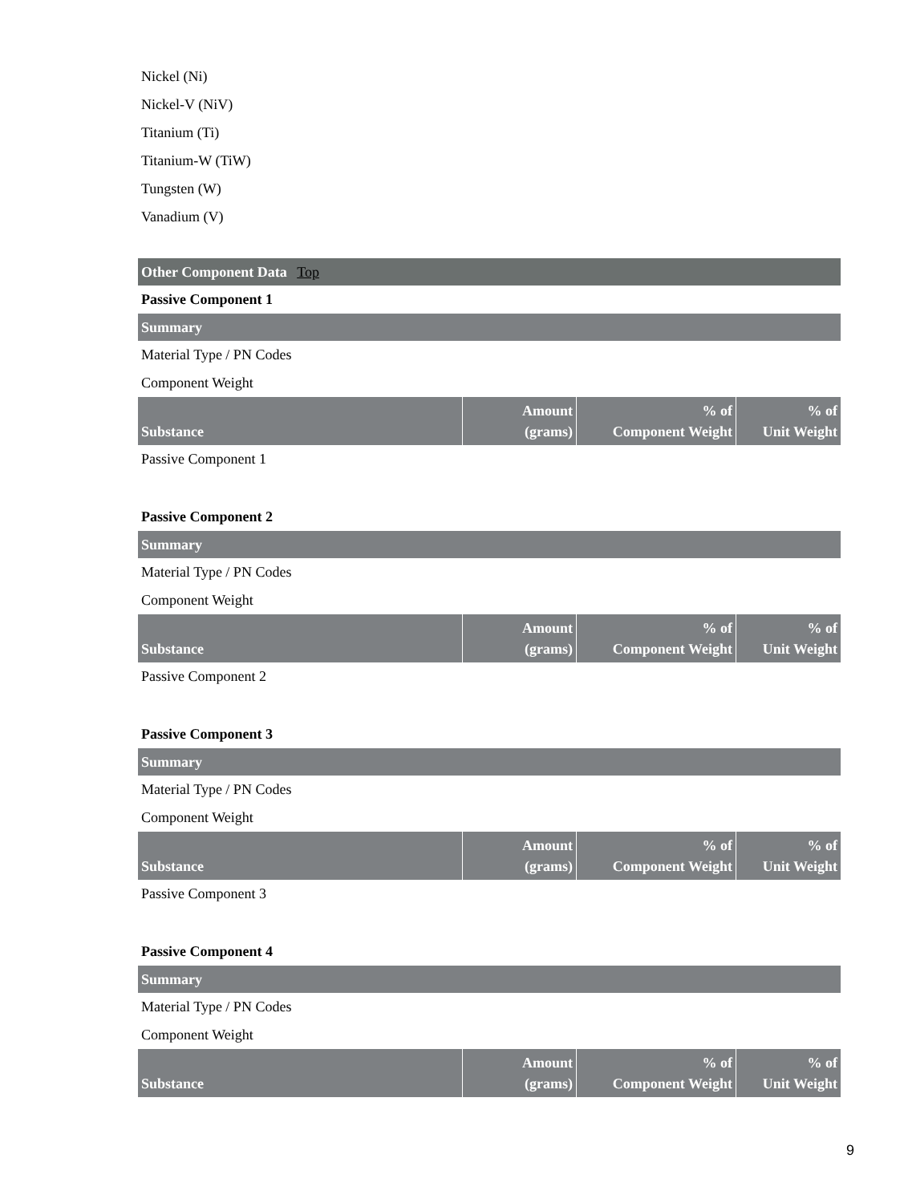Nickel (Ni)
Nickel-V (NiV)
Titanium (Ti)
Titanium-W (TiW)
Tungsten (W)
Vanadium (V)
Other Component Data Top
Passive Component 1
Summary
Material Type / PN Codes
Component Weight
| Substance | Amount (grams) | % of Component Weight | % of Unit Weight |
| --- | --- | --- | --- |
Passive Component 1
Passive Component 2
Summary
Material Type / PN Codes
Component Weight
| Substance | Amount (grams) | % of Component Weight | % of Unit Weight |
| --- | --- | --- | --- |
Passive Component 2
Passive Component 3
Summary
Material Type / PN Codes
Component Weight
| Substance | Amount (grams) | % of Component Weight | % of Unit Weight |
| --- | --- | --- | --- |
Passive Component 3
Passive Component 4
Summary
Material Type / PN Codes
Component Weight
| Substance | Amount (grams) | % of Component Weight | % of Unit Weight |
| --- | --- | --- | --- |
9